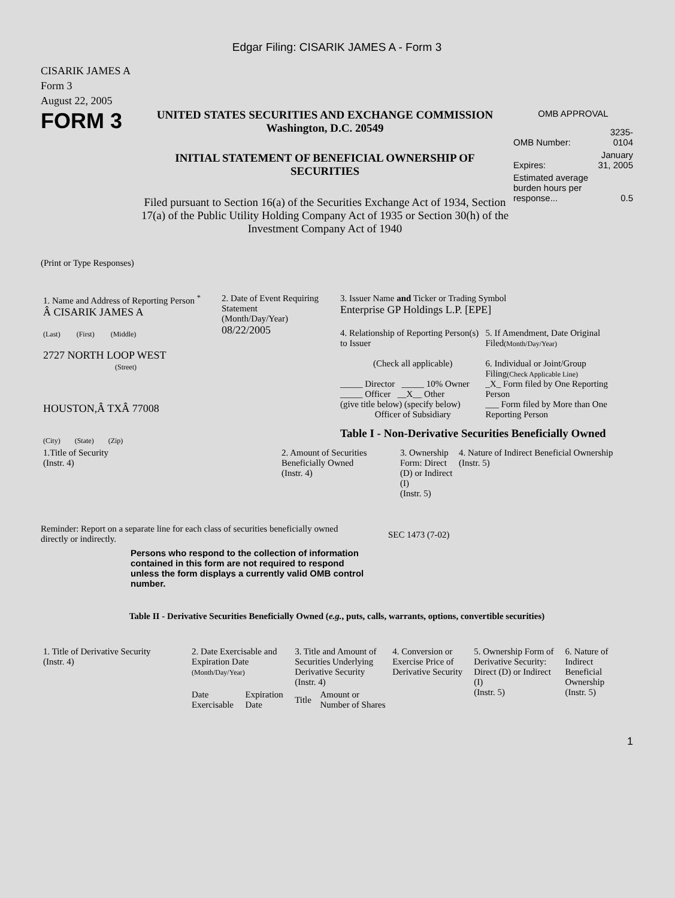Edgar Filing: CISARIK JAMES A - Form 3
CISARIK JAMES A
Form 3
August 22, 2005
FORM 3
UNITED STATES SECURITIES AND EXCHANGE COMMISSION
Washington, D.C. 20549
INITIAL STATEMENT OF BENEFICIAL OWNERSHIP OF
SECURITIES
Filed pursuant to Section 16(a) of the Securities Exchange Act of 1934, Section 17(a) of the Public Utility Holding Company Act of 1935 or Section 30(h) of the Investment Company Act of 1940
OMB APPROVAL
| OMB Number: | 3235-0104 |
| Expires: | January 31, 2005 |
| Estimated average burden hours per response... | 0.5 |
(Print or Type Responses)
| 1. Name and Address of Reporting Person <sup>*</sup> Â CISARIK JAMES A (Last) (First) (Middle) 2727 NORTH LOOP WEST (Street) HOUSTON,Â TXÂ 77008 (City) (State) (Zip) | 2. Date of Event Requiring Statement (Month/Day/Year) 08/22/2005 | 3. Issuer Name and Ticker or Trading Symbol Enterprise GP Holdings L.P. [EPE] 4. Relationship of Reporting Person(s) to Issuer (Check all applicable) _____ Director _____ 10% Owner _____ Officer __X__ Other (give title below) (specify below) Officer of Subsidiary 5. If Amendment, Date Original Filed (Month/Day/Year) 6. Individual or Joint/Group Filing (Check Applicable Line) _X_ Form filed by One Reporting Person ___ Form filed by More than One Reporting Person Table I - Non-Derivative Securities Beneficially Owned |
| 1.Title of Security (Instr. 4) | 2. Amount of Securities Beneficially Owned (Instr. 4) | 3. Ownership Form: Direct (D) or Indirect (I) (Instr. 5) | 4. Nature of Indirect Beneficial Ownership (Instr. 5) |
| --- | --- | --- | --- |
Reminder: Report on a separate line for each class of securities beneficially owned directly or indirectly.
SEC 1473 (7-02)
Persons who respond to the collection of information contained in this form are not required to respond unless the form displays a currently valid OMB control number.
Table II - Derivative Securities Beneficially Owned (e.g., puts, calls, warrants, options, convertible securities)
| 1. Title of Derivative Security (Instr. 4) | 2. Date Exercisable and Expiration Date (Month/Day/Year) | | 3. Title and Amount of Securities Underlying Derivative Security (Instr. 4) | | 4. Conversion or Exercise Price of Derivative Security | 5. Ownership Form of Derivative Security: Direct (D) or Indirect (I) (Instr. 5) | 6. Nature of Indirect Beneficial Ownership (Instr. 5) |
| --- | --- | --- | --- | --- | --- | --- | --- |
| | Date Exercisable | Expiration Date | Title | Amount or Number of Shares | | | |
1